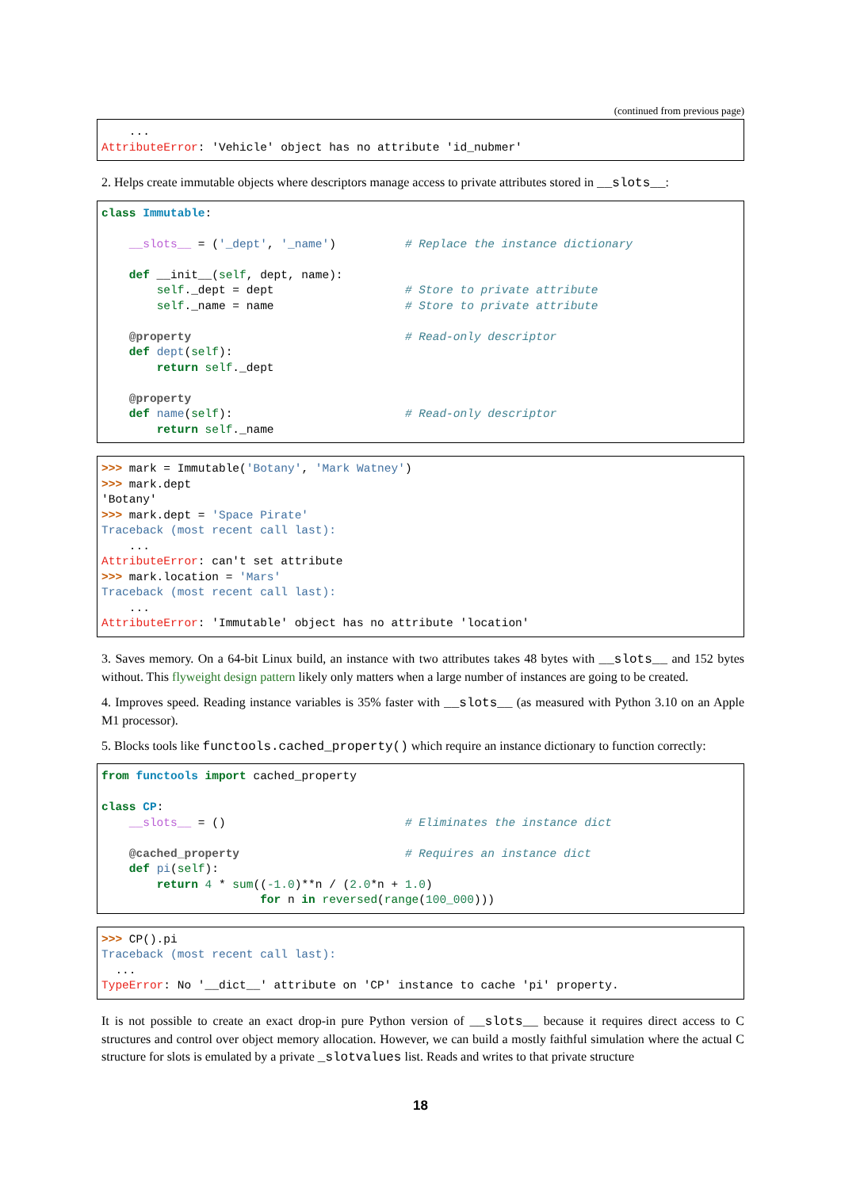(continued from previous page)
    ...
AttributeError: 'Vehicle' object has no attribute 'id_nubmer'
2. Helps create immutable objects where descriptors manage access to private attributes stored in __slots__:
class Immutable:

    __slots__ = ('_dept', '_name')          # Replace the instance dictionary

    def __init__(self, dept, name):
        self._dept = dept                   # Store to private attribute
        self._name = name                   # Store to private attribute

    @property                               # Read-only descriptor
    def dept(self):
        return self._dept

    @property
    def name(self):                         # Read-only descriptor
        return self._name
>>> mark = Immutable('Botany', 'Mark Watney')
>>> mark.dept
'Botany'
>>> mark.dept = 'Space Pirate'
Traceback (most recent call last):
    ...
AttributeError: can't set attribute
>>> mark.location = 'Mars'
Traceback (most recent call last):
    ...
AttributeError: 'Immutable' object has no attribute 'location'
3. Saves memory. On a 64-bit Linux build, an instance with two attributes takes 48 bytes with __slots__ and 152 bytes without. This flyweight design pattern likely only matters when a large number of instances are going to be created.
4. Improves speed. Reading instance variables is 35% faster with __slots__ (as measured with Python 3.10 on an Apple M1 processor).
5. Blocks tools like functools.cached_property() which require an instance dictionary to function correctly:
from functools import cached_property

class CP:
    __slots__ = ()                          # Eliminates the instance dict

    @cached_property                        # Requires an instance dict
    def pi(self):
        return 4 * sum((-1.0)**n / (2.0*n + 1.0)
                       for n in reversed(range(100_000)))
>>> CP().pi
Traceback (most recent call last):
  ...
TypeError: No '__dict__' attribute on 'CP' instance to cache 'pi' property.
It is not possible to create an exact drop-in pure Python version of __slots__ because it requires direct access to C structures and control over object memory allocation. However, we can build a mostly faithful simulation where the actual C structure for slots is emulated by a private _slotvalues list. Reads and writes to that private structure
18